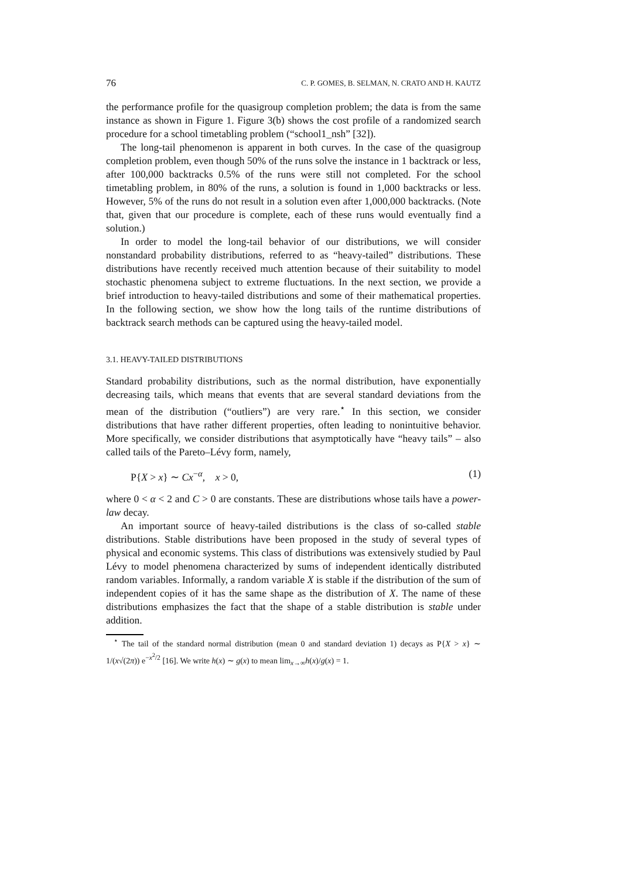76 C. P. GOMES, B. SELMAN, N. CRATO AND H. KAUTZ
the performance profile for the quasigroup completion problem; the data is from the same instance as shown in Figure 1. Figure 3(b) shows the cost profile of a randomized search procedure for a school timetabling problem (“school1_nsh” [32]).
The long-tail phenomenon is apparent in both curves. In the case of the quasigroup completion problem, even though 50% of the runs solve the instance in 1 backtrack or less, after 100,000 backtracks 0.5% of the runs were still not completed. For the school timetabling problem, in 80% of the runs, a solution is found in 1,000 backtracks or less. However, 5% of the runs do not result in a solution even after 1,000,000 backtracks. (Note that, given that our procedure is complete, each of these runs would eventually find a solution.)
In order to model the long-tail behavior of our distributions, we will consider nonstandard probability distributions, referred to as “heavy-tailed” distributions. These distributions have recently received much attention because of their suitability to model stochastic phenomena subject to extreme fluctuations. In the next section, we provide a brief introduction to heavy-tailed distributions and some of their mathematical properties. In the following section, we show how the long tails of the runtime distributions of backtrack search methods can be captured using the heavy-tailed model.
3.1. HEAVY-TAILED DISTRIBUTIONS
Standard probability distributions, such as the normal distribution, have exponentially decreasing tails, which means that events that are several standard deviations from the mean of the distribution (“outliers”) are very rare.<sup>⋆</sup> In this section, we consider distributions that have rather different properties, often leading to nonintuitive behavior. More specifically, we consider distributions that asymptotically have “heavy tails” – also called tails of the Pareto–Lévy form, namely,
P{X > x} ∼ Cx<sup>−α</sup>, x > 0, (1)
where 0 < α < 2 and C > 0 are constants. These are distributions whose tails have a power-law decay.
An important source of heavy-tailed distributions is the class of so-called stable distributions. Stable distributions have been proposed in the study of several types of physical and economic systems. This class of distributions was extensively studied by Paul Lévy to model phenomena characterized by sums of independent identically distributed random variables. Informally, a random variable X is stable if the distribution of the sum of independent copies of it has the same shape as the distribution of X. The name of these distributions emphasizes the fact that the shape of a stable distribution is stable under addition.
<sup>⋆</sup> The tail of the standard normal distribution (mean 0 and standard deviation 1) decays as P{X > x} ∼ 1/(x√(2π)) e<sup>−x<sup>2</sup>/2</sup> [16]. We write h(x) ∼ g(x) to mean lim<sub>x→∞</sub>h(x)/g(x) = 1.